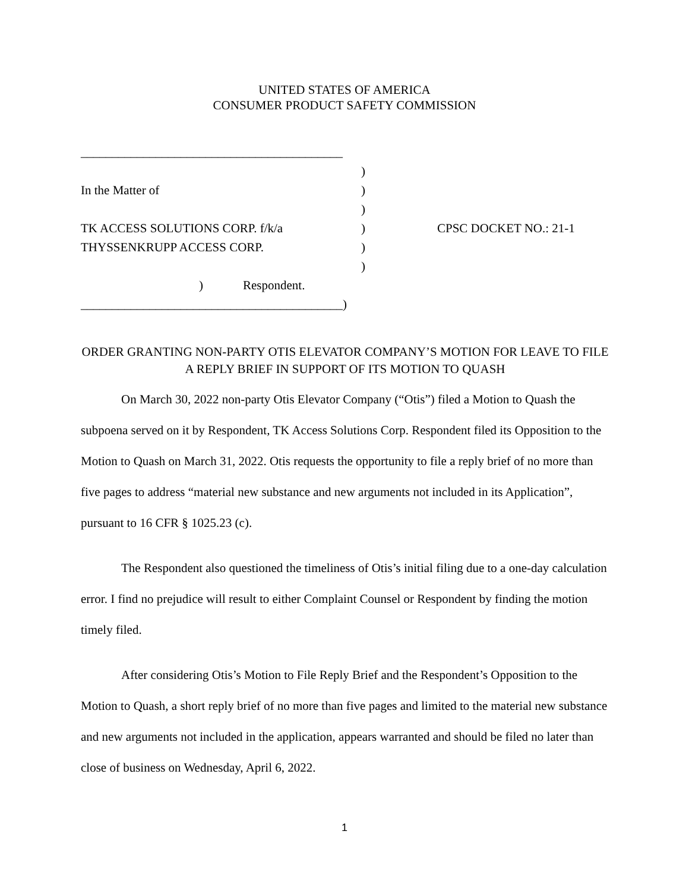UNITED STATES OF AMERICA
CONSUMER PRODUCT SAFETY COMMISSION
__________________________________________
)
In the Matter of)
)
TK ACCESS SOLUTIONS CORP. f/k/a) CPSC DOCKET NO.: 21-1
THYSSENKRUPP ACCESS CORP.)
)
Respondent.)
__________________________________________)
ORDER GRANTING NON-PARTY OTIS ELEVATOR COMPANY’S MOTION FOR LEAVE TO FILE A REPLY BRIEF IN SUPPORT OF ITS MOTION TO QUASH
On March 30, 2022 non-party Otis Elevator Company (“Otis”) filed a Motion to Quash the subpoena served on it by Respondent, TK Access Solutions Corp. Respondent filed its Opposition to the Motion to Quash on March 31, 2022. Otis requests the opportunity to file a reply brief of no more than five pages to address “material new substance and new arguments not included in its Application”, pursuant to 16 CFR § 1025.23 (c).
The Respondent also questioned the timeliness of Otis’s initial filing due to a one-day calculation error. I find no prejudice will result to either Complaint Counsel or Respondent by finding the motion timely filed.
After considering Otis’s Motion to File Reply Brief and the Respondent’s Opposition to the Motion to Quash, a short reply brief of no more than five pages and limited to the material new substance and new arguments not included in the application, appears warranted and should be filed no later than close of business on Wednesday, April 6, 2022.
1